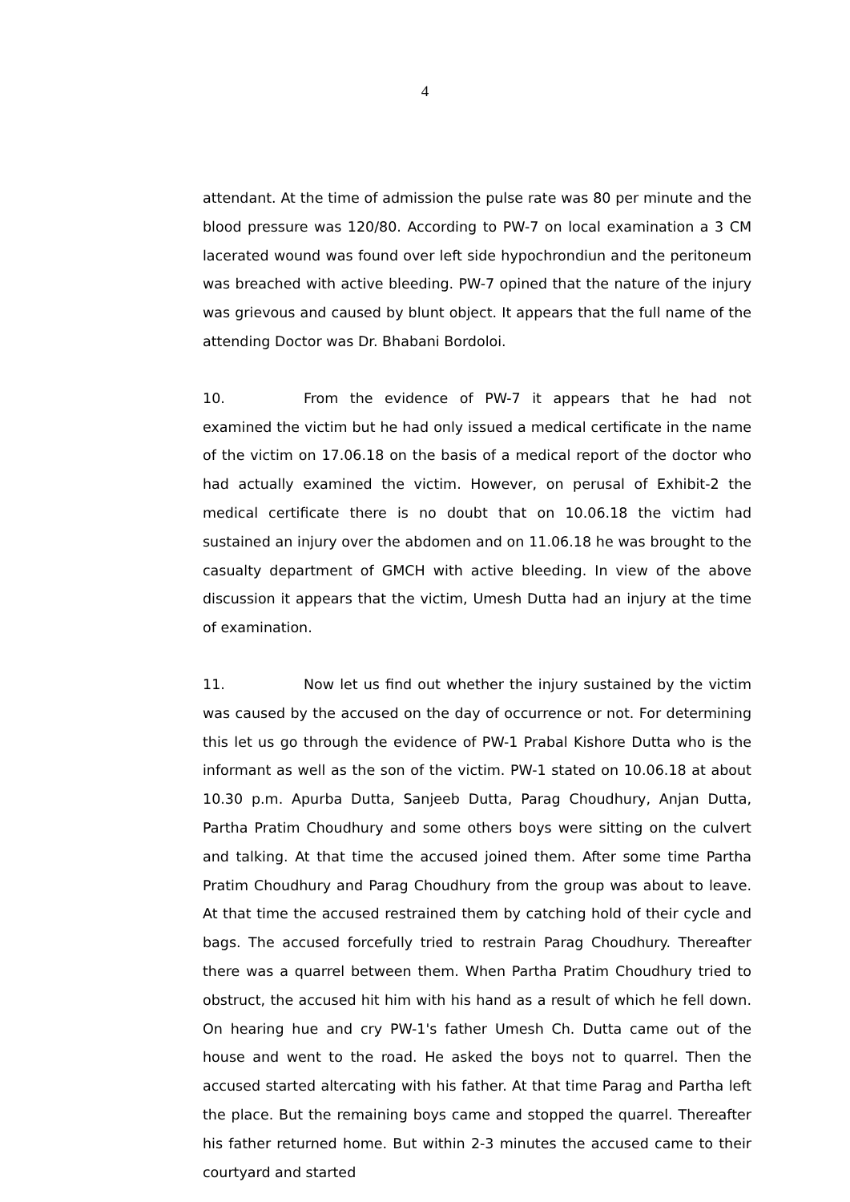4
attendant. At the time of admission the pulse rate was 80 per minute and the blood pressure was 120/80. According to PW-7 on local examination a 3 CM lacerated wound was found over left side hypochrondiun and the peritoneum was breached with active bleeding. PW-7 opined that the nature of the injury was grievous and caused by blunt object. It appears that the full name of the attending Doctor was Dr. Bhabani Bordoloi.
10. From the evidence of PW-7 it appears that he had not examined the victim but he had only issued a medical certificate in the name of the victim on 17.06.18 on the basis of a medical report of the doctor who had actually examined the victim. However, on perusal of Exhibit-2 the medical certificate there is no doubt that on 10.06.18 the victim had sustained an injury over the abdomen and on 11.06.18 he was brought to the casualty department of GMCH with active bleeding. In view of the above discussion it appears that the victim, Umesh Dutta had an injury at the time of examination.
11. Now let us find out whether the injury sustained by the victim was caused by the accused on the day of occurrence or not. For determining this let us go through the evidence of PW-1 Prabal Kishore Dutta who is the informant as well as the son of the victim. PW-1 stated on 10.06.18 at about 10.30 p.m. Apurba Dutta, Sanjeeb Dutta, Parag Choudhury, Anjan Dutta, Partha Pratim Choudhury and some others boys were sitting on the culvert and talking. At that time the accused joined them. After some time Partha Pratim Choudhury and Parag Choudhury from the group was about to leave. At that time the accused restrained them by catching hold of their cycle and bags. The accused forcefully tried to restrain Parag Choudhury. Thereafter there was a quarrel between them. When Partha Pratim Choudhury tried to obstruct, the accused hit him with his hand as a result of which he fell down. On hearing hue and cry PW-1's father Umesh Ch. Dutta came out of the house and went to the road. He asked the boys not to quarrel. Then the accused started altercating with his father. At that time Parag and Partha left the place. But the remaining boys came and stopped the quarrel. Thereafter his father returned home. But within 2-3 minutes the accused came to their courtyard and started